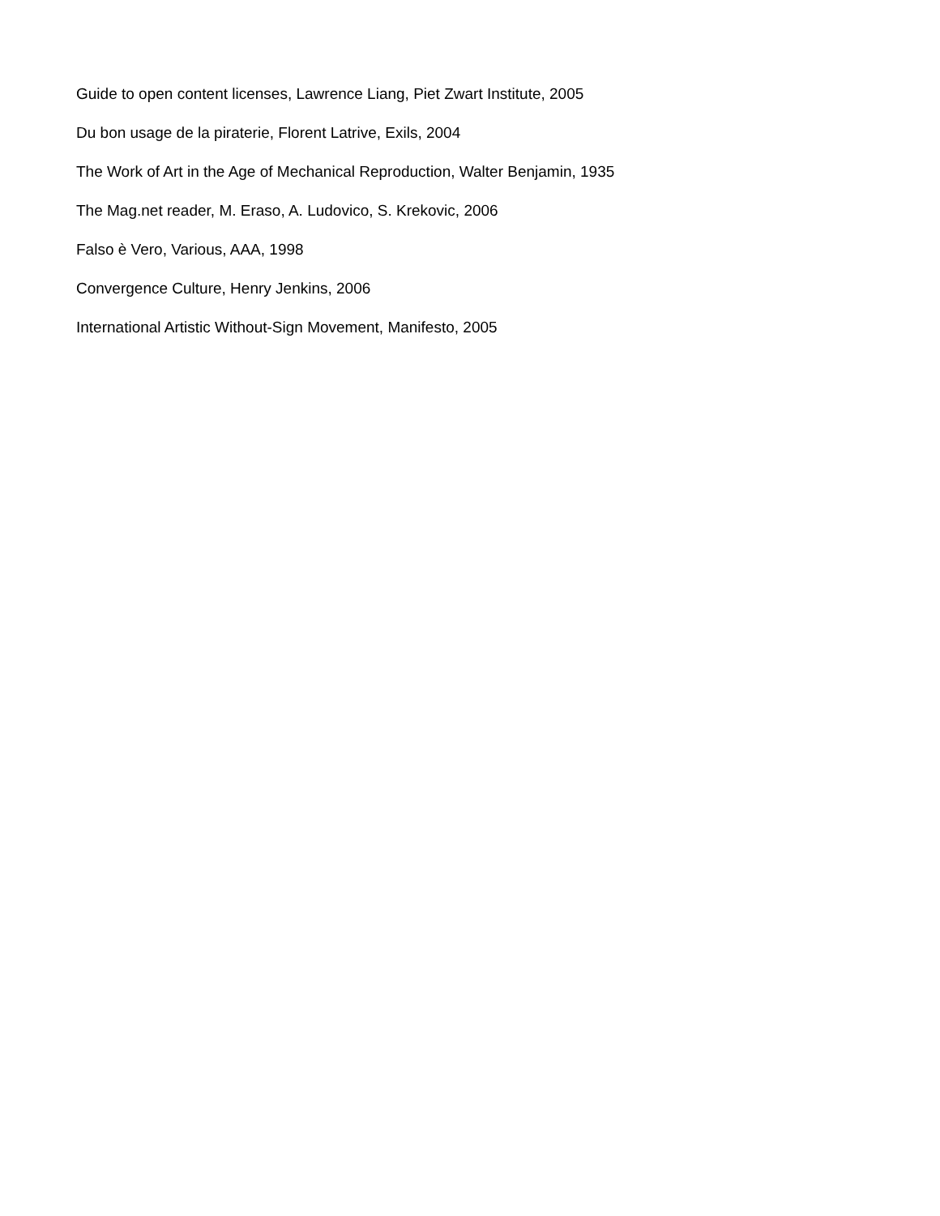Guide to open content licenses, Lawrence Liang, Piet Zwart Institute, 2005
Du bon usage de la piraterie, Florent Latrive, Exils, 2004
The Work of Art in the Age of Mechanical Reproduction, Walter Benjamin, 1935
The Mag.net reader, M. Eraso, A. Ludovico, S. Krekovic, 2006
Falso è Vero, Various, AAA, 1998
Convergence Culture, Henry Jenkins, 2006
International Artistic Without-Sign Movement, Manifesto, 2005